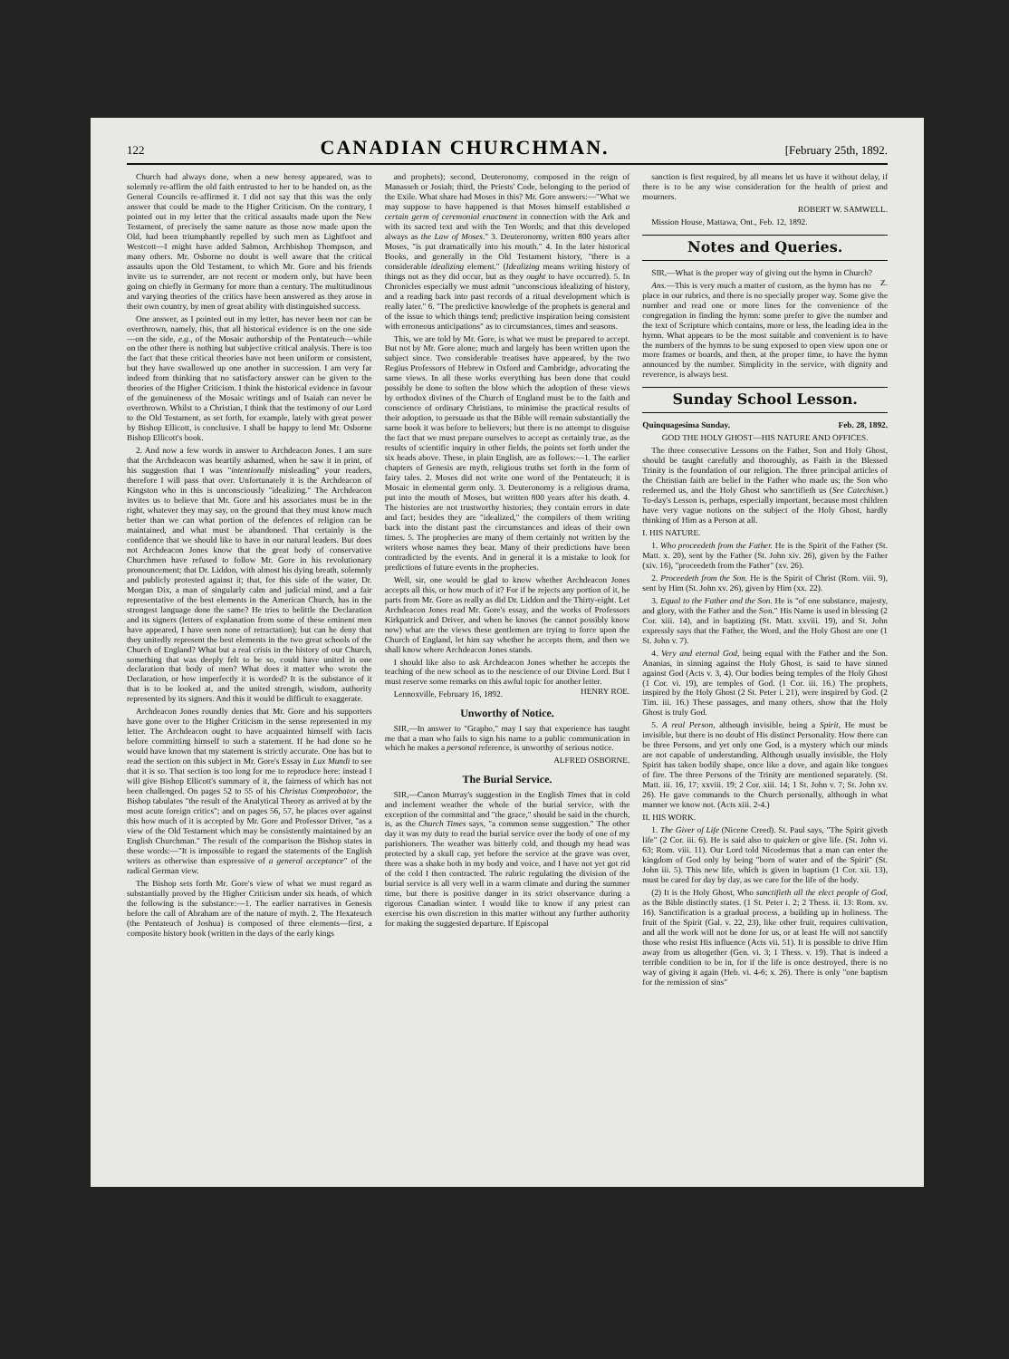122
CANADIAN CHURCHMAN.
[February 25th, 1892.
Church had always done, when a new heresy appeared, was to solemnly re-affirm the old faith entrusted to her to be handed on, as the General Councils re-affirmed it. I did not say that this was the only answer that could be made to the Higher Criticism. On the contrary, I pointed out in my letter that the critical assaults made upon the New Testament, of precisely the same nature as those now made upon the Old, had been triumphantly repelled by such men as Lightfoot and Westcott—I might have added Salmon, Archbishop Thompson, and many others. Mr. Osborne no doubt is well aware that the critical assaults upon the Old Testament, to which Mr. Gore and his friends invite us to surrender, are not recent or modern only, but have been going on chiefly in Germany for more than a century. The multitudinous and varying theories of the critics have been answered as they arose in their own country, by men of great ability with distinguished success.
One answer, as I pointed out in my letter, has never been nor can be overthrown, namely, this, that all historical evidence is on the one side—on the side, e.g., of the Mosaic authorship of the Pentateuch—while on the other there is nothing but subjective critical analysis. There is too the fact that these critical theories have not been uniform or consistent, but they have swallowed up one another in succession. I am very far indeed from thinking that no satisfactory answer can be given to the theories of the Higher Criticism. I think the historical evidence in favour of the genuineness of the Mosaic writings and of Isaiah can never be overthrown. Whilst to a Christian, I think that the testimony of our Lord to the Old Testament, as set forth, for example, lately with great power by Bishop Ellicott, is conclusive. I shall be happy to lend Mr. Osborne Bishop Ellicott's book.
2. And now a few words in answer to Archdeacon Jones. I am sure that the Archdeacon was heartily ashamed, when he saw it in print, of his suggestion that I was "intentionally misleading" your readers, therefore I will pass that over. Unfortunately it is the Archdeacon of Kingston who in this is unconsciously "idealizing." The Archdeacon invites us to believe that Mr. Gore and his associates must be in the right, whatever they may say, on the ground that they must know much better than we can what portion of the defences of religion can be maintained, and what must be abandoned. That certainly is the confidence that we should like to have in our natural leaders. But does not Archdeacon Jones know that the great body of conservative Churchmen have refused to follow Mr. Gore in his revolutionary pronouncement; that Dr. Liddon, with almost his dying breath, solemnly and publicly protested against it; that, for this side of the water, Dr. Morgan Dix, a man of singularly calm and judicial mind, and a fair representative of the best elements in the American Church, has in the strongest language done the same? He tries to belittle the Declaration and its signers (letters of explanation from some of these eminent men have appeared, I have seen none of retractation); but can he deny that they unitedly represent the best elements in the two great schools of the Church of England? What but a real crisis in the history of our Church, something that was deeply felt to be so, could have united in one declaration that body of men? What does it matter who wrote the Declaration, or how imperfectly it is worded? It is the substance of it that is to be looked at, and the united strength, wisdom, authority represented by its signers. And this it would be difficult to exaggerate.
Archdeacon Jones roundly denies that Mr. Gore and his supporters have gone over to the Higher Criticism in the sense represented in my letter. The Archdeacon ought to have acquainted himself with facts before committing himself to such a statement. If he had done so he would have known that my statement is strictly accurate. One has but to read the section on this subject in Mr. Gore's Essay in Lux Mundi to see that it is so. That section is too long for me to reproduce here: instead I will give Bishop Ellicott's summary of it, the fairness of which has not been challenged. On pages 52 to 55 of his Christus Comprobator, the Bishop tabulates "the result of the Analytical Theory as arrived at by the most acute foreign critics"; and on pages 56, 57, he places over against this how much of it is accepted by Mr. Gore and Professor Driver, "as a view of the Old Testament which may be consistently maintained by an English Churchman." The result of the comparison the Bishop states in these words:—"It is impossible to regard the statements of the English writers as otherwise than expressive of a general acceptance" of the radical German view.
The Bishop sets forth Mr. Gore's view of what we must regard as substantially proved by the Higher Criticism under six heads, of which the following is the substance:—1. The earlier narratives in Genesis before the call of Abraham are of the nature of myth. 2. The Hexateuch (the Pentateuch of Joshua) is composed of three elements—first, a composite history book (written in the days of the early kings
and prophets); second, Deuteronomy, composed in the reign of Manasseh or Josiah; third, the Priests' Code, belonging to the period of the Exile. What share had Moses in this? Mr. Gore answers:—"What we may suppose to have happened is that Moses himself established a certain germ of ceremonial enactment in connection with the Ark and with its sacred text and with the Ten Words; and that this developed always as the Law of Moses." 3. Deuteronomy, written 800 years after Moses, "is put dramatically into his mouth." 4. In the later historical Books, and generally in the Old Testament history, "there is a considerable idealizing element." (Idealizing means writing history of things not as they did occur, but as they ought to have occurred). 5. In Chronicles especially we must admit "unconscious idealizing of history, and a reading back into past records of a ritual development which is really later." 6. "The predictive knowledge of the prophets is general and of the issue to which things tend; predictive inspiration being consistent with erroneous anticipations" as to circumstances, times and seasons.
This, we are told by Mr. Gore, is what we must be prepared to accept. But not by Mr. Gore alone; much and largely has been written upon the subject since. Two considerable treatises have appeared, by the two Regius Professors of Hebrew in Oxford and Cambridge, advocating the same views. In all these works everything has been done that could possibly be done to soften the blow which the adoption of these views by orthodox divines of the Church of England must be to the faith and conscience of ordinary Christians, to minimise the practical results of their adoption, to persuade us that the Bible will remain substantially the same book it was before to believers; but there is no attempt to disguise the fact that we must prepare ourselves to accept as certainly true, as the results of scientific inquiry in other fields, the points set forth under the six heads above. These, in plain English, are as follows:—1. The earlier chapters of Genesis are myth, religious truths set forth in the form of fairy tales. 2. Moses did not write one word of the Pentateuch; it is Mosaic in elemental germ only. 3. Deuteronomy is a religious drama, put into the mouth of Moses, but written 800 years after his death. 4. The histories are not trustworthy histories; they contain errors in date and fact; besides they are "idealized," the compilers of them writing back into the distant past the circumstances and ideas of their own times. 5. The prophecies are many of them certainly not written by the writers whose names they bear. Many of their predictions have been contradicted by the events. And in general it is a mistake to look for predictions of future events in the prophecies.
Well, sir, one would be glad to know whether Archdeacon Jones accepts all this, or how much of it? For if he rejects any portion of it, he parts from Mr. Gore as really as did Dr. Liddon and the Thirty-eight. Let Archdeacon Jones read Mr. Gore's essay, and the works of Professors Kirkpatrick and Driver, and when he knows (he cannot possibly know now) what are the views these gentlemen are trying to force upon the Church of England, let him say whether he accepts them, and then we shall know where Archdeacon Jones stands.
I should like also to ask Archdeacon Jones whether he accepts the teaching of the new school as to the nescience of our Divine Lord. But I must reserve some remarks on this awful topic for another letter. HENRY ROE.
Lennoxville, February 16, 1892.
Unworthy of Notice.
SIR,—In answer to "Grapho," may I say that experience has taught me that a man who fails to sign his name to a public communication in which he makes a personal reference, is unworthy of serious notice.
ALFRED OSBORNE.
The Burial Service.
SIR,—Canon Murray's suggestion in the English Times that in cold and inclement weather the whole of the burial service, with the exception of the committal and "the grace," should be said in the church, is, as the Church Times says, "a common sense suggestion." The other day it was my duty to read the burial service over the body of one of my parishioners. The weather was bitterly cold, and though my head was protected by a skull cap, yet before the service at the grave was over, there was a shake both in my body and voice, and I have not yet got rid of the cold I then contracted. The rubric regulating the division of the burial service is all very well in a warm climate and during the summer time, but there is positive danger in its strict observance during a rigorous Canadian winter. I would like to know if any priest can exercise his own discretion in this matter without any further authority for making the suggested departure. If Episcopal
sanction is first required, by all means let us have it without delay, if there is to be any wise consideration for the health of priest and mourners.
ROBERT W. SAMWELL.
Mission House, Mattawa, Ont., Feb. 12, 1892.
Notes and Queries.
SIR,—What is the proper way of giving out the hymn in Church? Z.
Ans.—This is very much a matter of custom, as the hymn has no place in our rubrics, and there is no specially proper way. Some give the number and read one or more lines for the convenience of the congregation in finding the hymn: some prefer to give the number and the text of Scripture which contains, more or less, the leading idea in the hymn. What appears to be the most suitable and convenient is to have the numbers of the hymns to be sung exposed to open view upon one or more frames or boards, and then, at the proper time, to have the hymn announced by the number. Simplicity in the service, with dignity and reverence, is always best.
Sunday School Lesson.
Quinquagesima Sunday. Feb. 28, 1892.
GOD THE HOLY GHOST—HIS NATURE AND OFFICES.
The three consecutive Lessons on the Father, Son and Holy Ghost, should be taught carefully and thoroughly, as Faith in the Blessed Trinity is the foundation of our religion. The three principal articles of the Christian faith are belief in the Father who made us; the Son who redeemed us, and the Holy Ghost who sanctifieth us (See Catechism.) To-day's Lesson is, perhaps, especially important, because most children have very vague notions on the subject of the Holy Ghost, hardly thinking of Him as a Person at all.
I. HIS NATURE.
1. Who proceedeth from the Father. He is the Spirit of the Father (St. Matt. x. 20), sent by the Father (St. John xiv. 26), given by the Father (xiv. 16), "proceedeth from the Father" (xv. 26).
2. Proceedeth from the Son. He is the Spirit of Christ (Rom. viii. 9), sent by Him (St. John xv. 26), given by Him (xx. 22).
3. Equal to the Father and the Son. He is "of one substance, majesty, and glory, with the Father and the Son." His Name is used in blessing (2 Cor. xiii. 14), and in baptizing (St. Matt. xxviii. 19), and St. John expressly says that the Father, the Word, and the Holy Ghost are one (1 St. John v. 7).
4. Very and eternal God, being equal with the Father and the Son. Ananias, in sinning against the Holy Ghost, is said to have sinned against God (Acts v. 3, 4). Our bodies being temples of the Holy Ghost (1 Cor. vi. 19), are temples of God. (1 Cor. iii. 16.) The prophets, inspired by the Holy Ghost (2 St. Peter i. 21), were inspired by God. (2 Tim. iii. 16.) These passages, and many others, show that the Holy Ghost is truly God.
5. A real Person, although invisible, being a Spirit, He must be invisible, but there is no doubt of His distinct Personality. How there can be three Persons, and yet only one God, is a mystery which our minds are not capable of understanding. Although usually invisible, the Holy Spirit has taken bodily shape, once like a dove, and again like tongues of fire. The three Persons of the Trinity are mentioned separately. (St. Matt. iii. 16, 17; xxviii. 19; 2 Cor. xiii. 14; 1 St. John v. 7; St. John xv. 26). He gave commands to the Church personally, although in what manner we know not. (Acts xiii. 2-4.)
II. HIS WORK.
1. The Giver of Life (Nicene Creed). St. Paul says, "The Spirit giveth life" (2 Cor. iii. 6). He is said also to quicken or give life. (St. John vi. 63; Rom. viii. 11). Our Lord told Nicodemus that a man can enter the kingdom of God only by being "born of water and of the Spirit" (St. John iii. 5). This new life, which is given in baptism (1 Cor. xii. 13), must be cared for day by day, as we care for the life of the body.
(2) It is the Holy Ghost, Who sanctifieth all the elect people of God, as the Bible distinctly states. (1 St. Peter i. 2; 2 Thess. ii. 13: Rom. xv. 16). Sanctification is a gradual process, a building up in holiness. The fruit of the Spirit (Gal. v. 22, 23), like other fruit, requires cultivation, and all the work will not be done for us, or at least He will not sanctify those who resist His influence (Acts vii. 51). It is possible to drive Him away from us altogether (Gen. vi. 3; 1 Thess. v. 19). That is indeed a terrible condition to be in, for if the life is once destroyed, there is no way of giving it again (Heb. vi. 4-6; x. 26). There is only "one baptism for the remission of sins"